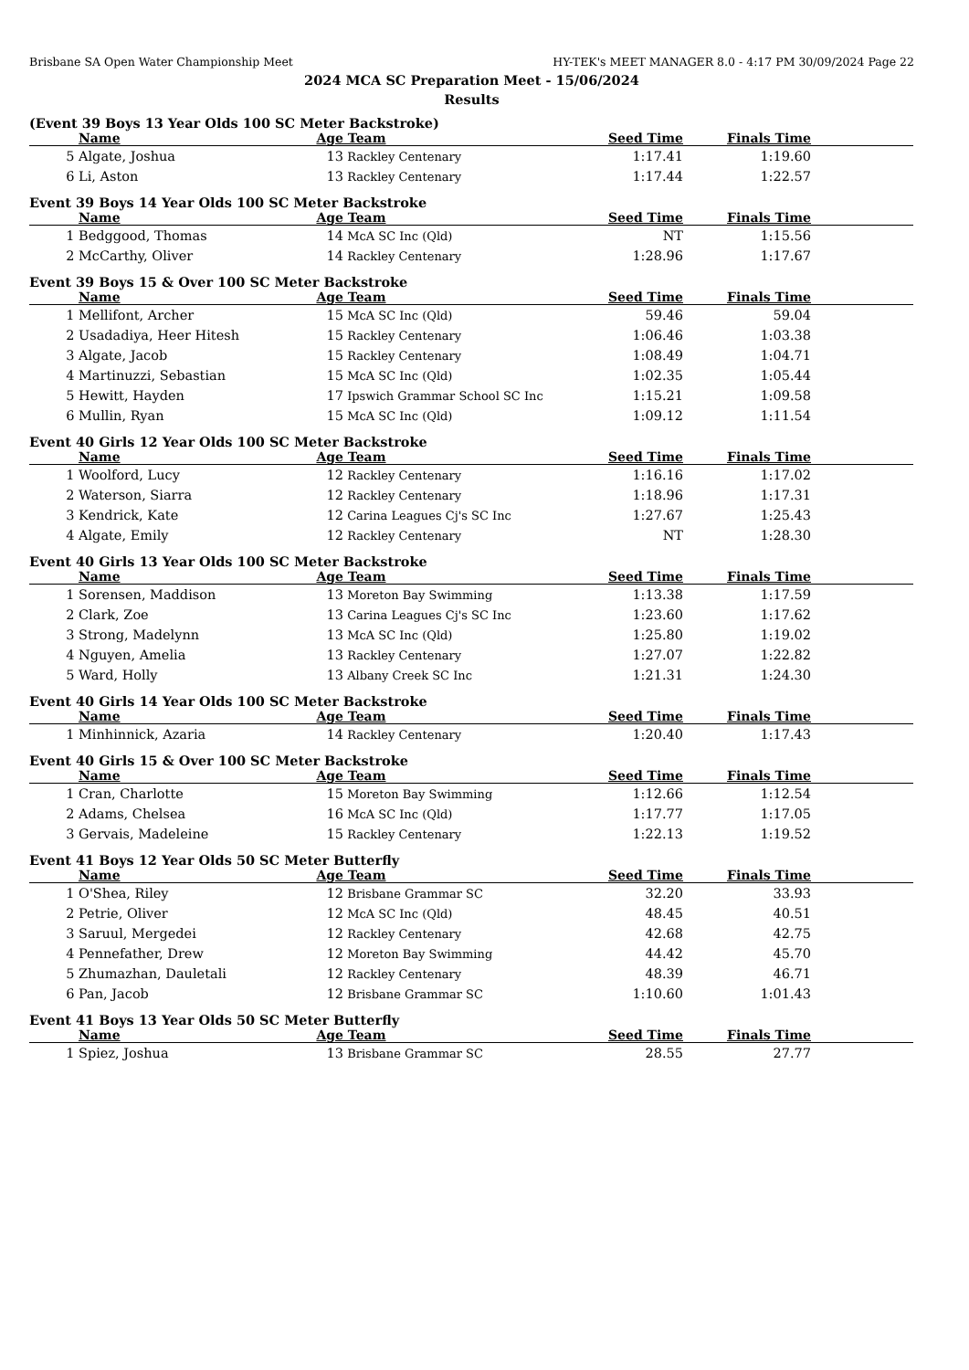Brisbane SA Open Water Championship Meet HY-TEK's MEET MANAGER 8.0 - 4:17 PM 30/09/2024 Page 22
2024 MCA SC Preparation Meet - 15/06/2024
Results
(Event 39 Boys 13 Year Olds 100 SC Meter Backstroke)
| | Name | Age | Team | Seed Time | Finals Time | |
| --- | --- | --- | --- | --- | --- | --- |
| 5 | Algate, Joshua | 13 | Rackley Centenary | 1:17.41 | 1:19.60 | |
| 6 | Li, Aston | 13 | Rackley Centenary | 1:17.44 | 1:22.57 | |
Event 39 Boys 14 Year Olds 100 SC Meter Backstroke
| | Name | Age | Team | Seed Time | Finals Time | |
| --- | --- | --- | --- | --- | --- | --- |
| 1 | Bedggood, Thomas | 14 | McA SC Inc (Qld) | NT | 1:15.56 | |
| 2 | McCarthy, Oliver | 14 | Rackley Centenary | 1:28.96 | 1:17.67 | |
Event 39 Boys 15 & Over 100 SC Meter Backstroke
| | Name | Age | Team | Seed Time | Finals Time | |
| --- | --- | --- | --- | --- | --- | --- |
| 1 | Mellifont, Archer | 15 | McA SC Inc (Qld) | 59.46 | 59.04 | |
| 2 | Usadadiya, Heer Hitesh | 15 | Rackley Centenary | 1:06.46 | 1:03.38 | |
| 3 | Algate, Jacob | 15 | Rackley Centenary | 1:08.49 | 1:04.71 | |
| 4 | Martinuzzi, Sebastian | 15 | McA SC Inc (Qld) | 1:02.35 | 1:05.44 | |
| 5 | Hewitt, Hayden | 17 | Ipswich Grammar School SC Inc | 1:15.21 | 1:09.58 | |
| 6 | Mullin, Ryan | 15 | McA SC Inc (Qld) | 1:09.12 | 1:11.54 | |
Event 40 Girls 12 Year Olds 100 SC Meter Backstroke
| | Name | Age | Team | Seed Time | Finals Time | |
| --- | --- | --- | --- | --- | --- | --- |
| 1 | Woolford, Lucy | 12 | Rackley Centenary | 1:16.16 | 1:17.02 | |
| 2 | Waterson, Siarra | 12 | Rackley Centenary | 1:18.96 | 1:17.31 | |
| 3 | Kendrick, Kate | 12 | Carina Leagues Cj's SC Inc | 1:27.67 | 1:25.43 | |
| 4 | Algate, Emily | 12 | Rackley Centenary | NT | 1:28.30 | |
Event 40 Girls 13 Year Olds 100 SC Meter Backstroke
| | Name | Age | Team | Seed Time | Finals Time | |
| --- | --- | --- | --- | --- | --- | --- |
| 1 | Sorensen, Maddison | 13 | Moreton Bay Swimming | 1:13.38 | 1:17.59 | |
| 2 | Clark, Zoe | 13 | Carina Leagues Cj's SC Inc | 1:23.60 | 1:17.62 | |
| 3 | Strong, Madelynn | 13 | McA SC Inc (Qld) | 1:25.80 | 1:19.02 | |
| 4 | Nguyen, Amelia | 13 | Rackley Centenary | 1:27.07 | 1:22.82 | |
| 5 | Ward, Holly | 13 | Albany Creek SC Inc | 1:21.31 | 1:24.30 | |
Event 40 Girls 14 Year Olds 100 SC Meter Backstroke
| | Name | Age | Team | Seed Time | Finals Time | |
| --- | --- | --- | --- | --- | --- | --- |
| 1 | Minhinnick, Azaria | 14 | Rackley Centenary | 1:20.40 | 1:17.43 | |
Event 40 Girls 15 & Over 100 SC Meter Backstroke
| | Name | Age | Team | Seed Time | Finals Time | |
| --- | --- | --- | --- | --- | --- | --- |
| 1 | Cran, Charlotte | 15 | Moreton Bay Swimming | 1:12.66 | 1:12.54 | |
| 2 | Adams, Chelsea | 16 | McA SC Inc (Qld) | 1:17.77 | 1:17.05 | |
| 3 | Gervais, Madeleine | 15 | Rackley Centenary | 1:22.13 | 1:19.52 | |
Event 41 Boys 12 Year Olds 50 SC Meter Butterfly
| | Name | Age | Team | Seed Time | Finals Time | |
| --- | --- | --- | --- | --- | --- | --- |
| 1 | O'Shea, Riley | 12 | Brisbane Grammar SC | 32.20 | 33.93 | |
| 2 | Petrie, Oliver | 12 | McA SC Inc (Qld) | 48.45 | 40.51 | |
| 3 | Saruul, Mergedei | 12 | Rackley Centenary | 42.68 | 42.75 | |
| 4 | Pennefather, Drew | 12 | Moreton Bay Swimming | 44.42 | 45.70 | |
| 5 | Zhumazhan, Dauletali | 12 | Rackley Centenary | 48.39 | 46.71 | |
| 6 | Pan, Jacob | 12 | Brisbane Grammar SC | 1:10.60 | 1:01.43 | |
Event 41 Boys 13 Year Olds 50 SC Meter Butterfly
| | Name | Age | Team | Seed Time | Finals Time | |
| --- | --- | --- | --- | --- | --- | --- |
| 1 | Spiez, Joshua | 13 | Brisbane Grammar SC | 28.55 | 27.77 | |